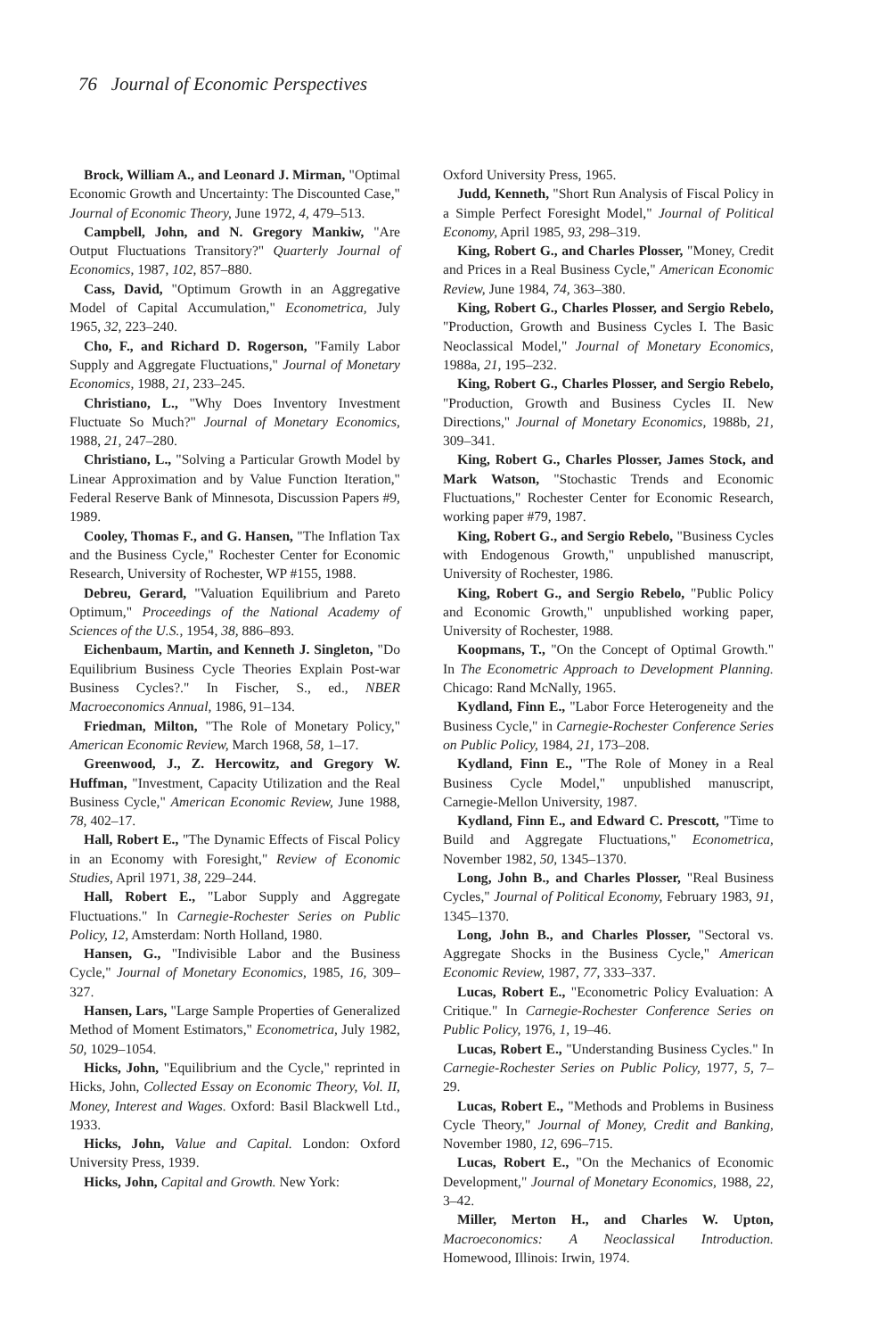76 Journal of Economic Perspectives
Brock, William A., and Leonard J. Mirman, "Optimal Economic Growth and Uncertainty: The Discounted Case," Journal of Economic Theory, June 1972, 4, 479–513.
Campbell, John, and N. Gregory Mankiw, "Are Output Fluctuations Transitory?" Quarterly Journal of Economics, 1987, 102, 857–880.
Cass, David, "Optimum Growth in an Aggregative Model of Capital Accumulation," Econometrica, July 1965, 32, 223–240.
Cho, F., and Richard D. Rogerson, "Family Labor Supply and Aggregate Fluctuations," Journal of Monetary Economics, 1988, 21, 233–245.
Christiano, L., "Why Does Inventory Investment Fluctuate So Much?" Journal of Monetary Economics, 1988, 21, 247–280.
Christiano, L., "Solving a Particular Growth Model by Linear Approximation and by Value Function Iteration," Federal Reserve Bank of Minnesota, Discussion Papers #9, 1989.
Cooley, Thomas F., and G. Hansen, "The Inflation Tax and the Business Cycle," Rochester Center for Economic Research, University of Rochester, WP #155, 1988.
Debreu, Gerard, "Valuation Equilibrium and Pareto Optimum," Proceedings of the National Academy of Sciences of the U.S., 1954, 38, 886–893.
Eichenbaum, Martin, and Kenneth J. Singleton, "Do Equilibrium Business Cycle Theories Explain Post-war Business Cycles?." In Fischer, S., ed., NBER Macroeconomics Annual, 1986, 91–134.
Friedman, Milton, "The Role of Monetary Policy," American Economic Review, March 1968, 58, 1–17.
Greenwood, J., Z. Hercowitz, and Gregory W. Huffman, "Investment, Capacity Utilization and the Real Business Cycle," American Economic Review, June 1988, 78, 402–17.
Hall, Robert E., "The Dynamic Effects of Fiscal Policy in an Economy with Foresight," Review of Economic Studies, April 1971, 38, 229–244.
Hall, Robert E., "Labor Supply and Aggregate Fluctuations." In Carnegie-Rochester Series on Public Policy, 12, Amsterdam: North Holland, 1980.
Hansen, G., "Indivisible Labor and the Business Cycle," Journal of Monetary Economics, 1985, 16, 309–327.
Hansen, Lars, "Large Sample Properties of Generalized Method of Moment Estimators," Econometrica, July 1982, 50, 1029–1054.
Hicks, John, "Equilibrium and the Cycle," reprinted in Hicks, John, Collected Essay on Economic Theory, Vol. II, Money, Interest and Wages. Oxford: Basil Blackwell Ltd., 1933.
Hicks, John, Value and Capital. London: Oxford University Press, 1939.
Hicks, John, Capital and Growth. New York:
Oxford University Press, 1965.
Judd, Kenneth, "Short Run Analysis of Fiscal Policy in a Simple Perfect Foresight Model," Journal of Political Economy, April 1985, 93, 298–319.
King, Robert G., and Charles Plosser, "Money, Credit and Prices in a Real Business Cycle," American Economic Review, June 1984, 74, 363–380.
King, Robert G., Charles Plosser, and Sergio Rebelo, "Production, Growth and Business Cycles I. The Basic Neoclassical Model," Journal of Monetary Economics, 1988a, 21, 195–232.
King, Robert G., Charles Plosser, and Sergio Rebelo, "Production, Growth and Business Cycles II. New Directions," Journal of Monetary Economics, 1988b, 21, 309–341.
King, Robert G., Charles Plosser, James Stock, and Mark Watson, "Stochastic Trends and Economic Fluctuations," Rochester Center for Economic Research, working paper #79, 1987.
King, Robert G., and Sergio Rebelo, "Business Cycles with Endogenous Growth," unpublished manuscript, University of Rochester, 1986.
King, Robert G., and Sergio Rebelo, "Public Policy and Economic Growth," unpublished working paper, University of Rochester, 1988.
Koopmans, T., "On the Concept of Optimal Growth." In The Econometric Approach to Development Planning. Chicago: Rand McNally, 1965.
Kydland, Finn E., "Labor Force Heterogeneity and the Business Cycle," in Carnegie-Rochester Conference Series on Public Policy, 1984, 21, 173–208.
Kydland, Finn E., "The Role of Money in a Real Business Cycle Model," unpublished manuscript, Carnegie-Mellon University, 1987.
Kydland, Finn E., and Edward C. Prescott, "Time to Build and Aggregate Fluctuations," Econometrica, November 1982, 50, 1345–1370.
Long, John B., and Charles Plosser, "Real Business Cycles," Journal of Political Economy, February 1983, 91, 1345–1370.
Long, John B., and Charles Plosser, "Sectoral vs. Aggregate Shocks in the Business Cycle," American Economic Review, 1987, 77, 333–337.
Lucas, Robert E., "Econometric Policy Evaluation: A Critique." In Carnegie-Rochester Conference Series on Public Policy, 1976, 1, 19–46.
Lucas, Robert E., "Understanding Business Cycles." In Carnegie-Rochester Series on Public Policy, 1977, 5, 7–29.
Lucas, Robert E., "Methods and Problems in Business Cycle Theory," Journal of Money, Credit and Banking, November 1980, 12, 696–715.
Lucas, Robert E., "On the Mechanics of Economic Development," Journal of Monetary Economics, 1988, 22, 3–42.
Miller, Merton H., and Charles W. Upton, Macroeconomics: A Neoclassical Introduction. Homewood, Illinois: Irwin, 1974.